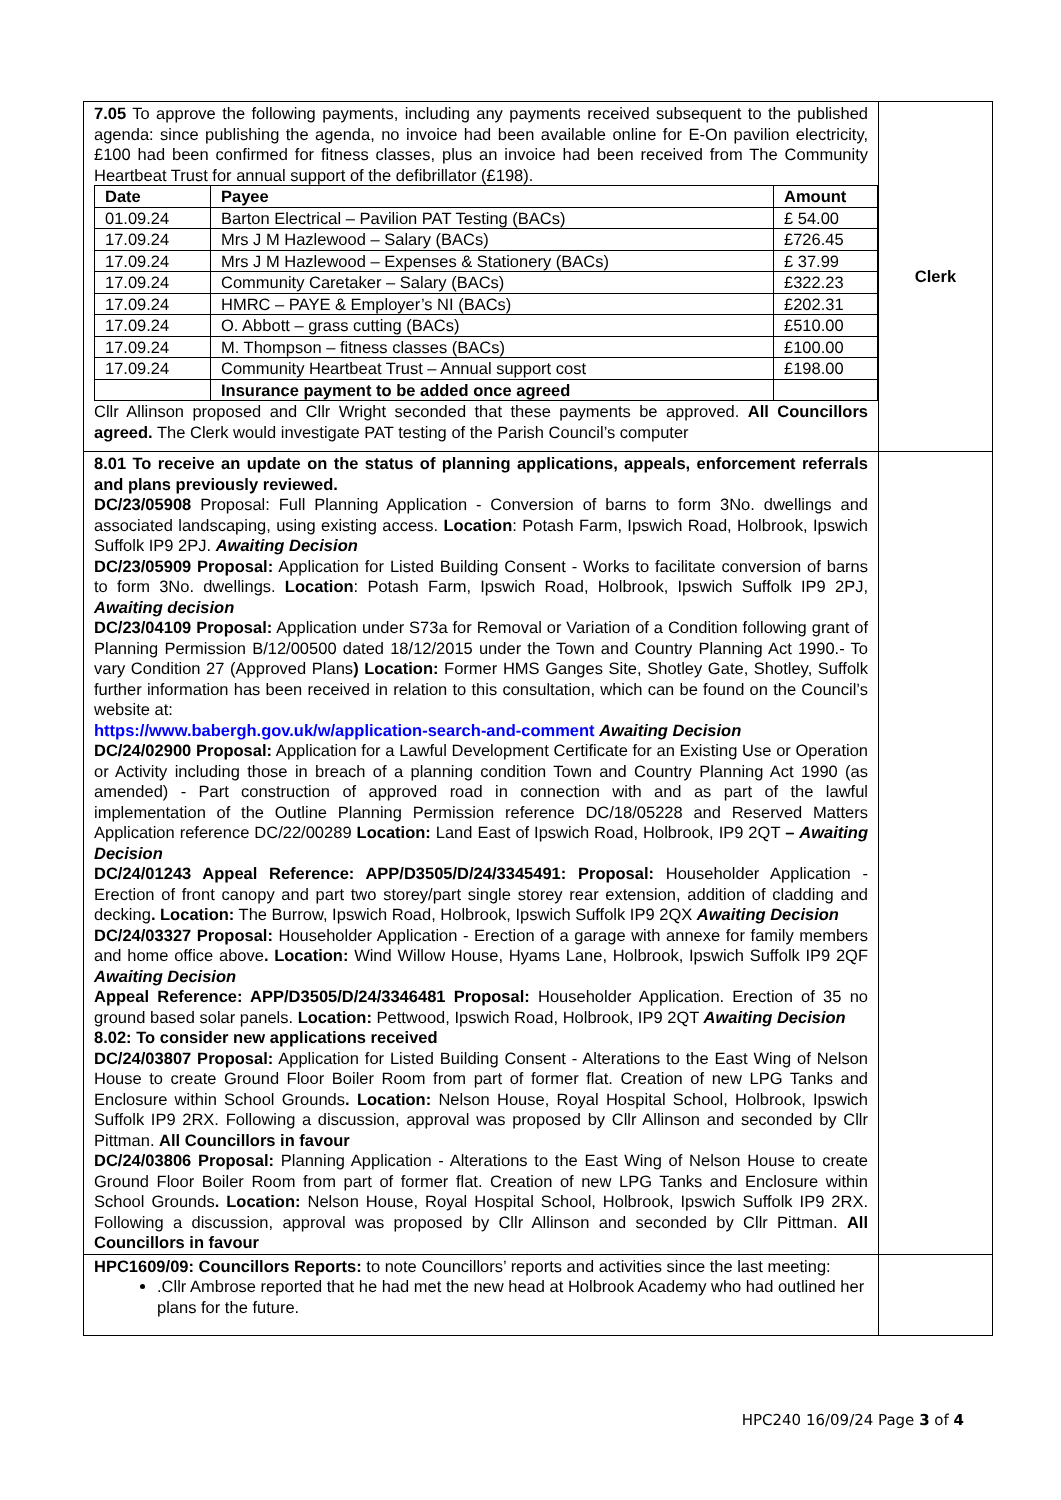| 7.05 To approve the following payments, including any payments received subsequent to the published agenda: since publishing the agenda, no invoice had been available online for E-On pavilion electricity, £100 had been confirmed for fitness classes, plus an invoice had been received from The Community Heartbeat Trust for annual support of the defibrillator (£198). / Date / Payee / Amount / / --- / --- / --- / / 01.09.24 / Barton Electrical – Pavilion PAT Testing (BACs) / £ 54.00 / / 17.09.24 / Mrs J M Hazlewood – Salary (BACs) / £726.45 / / 17.09.24 / Mrs J M Hazlewood – Expenses & Stationery (BACs) / £ 37.99 / / 17.09.24 / Community Caretaker – Salary (BACs) / £322.23 / / 17.09.24 / HMRC – PAYE & Employer’s NI (BACs) / £202.31 / / 17.09.24 / O. Abbott – grass cutting (BACs) / £510.00 / / 17.09.24 / M. Thompson – fitness classes (BACs) / £100.00 / / 17.09.24 / Community Heartbeat Trust – Annual support cost / £198.00 / / / Insurance payment to be added once agreed / / Cllr Allinson proposed and Cllr Wright seconded that these payments be approved. All Councillors agreed. The Clerk would investigate PAT testing of the Parish Council’s computer | Clerk |
| 8.01 To receive an update on the status of planning applications, appeals, enforcement referrals and plans previously reviewed. DC/23/05908 Proposal: Full Planning Application - Conversion of barns to form 3No. dwellings and associated landscaping, using existing access. Location : Potash Farm, Ipswich Road, Holbrook, Ipswich Suffolk IP9 2PJ. Awaiting Decision DC/23/05909 Proposal: Application for Listed Building Consent - Works to facilitate conversion of barns to form 3No. dwellings. Location : Potash Farm, Ipswich Road, Holbrook, Ipswich Suffolk IP9 2PJ, Awaiting decision DC/23/04109 Proposal: Application under S73a for Removal or Variation of a Condition following grant of Planning Permission B/12/00500 dated 18/12/2015 under the Town and Country Planning Act 1990.- To vary Condition 27 (Approved Plans ) Location: Former HMS Ganges Site, Shotley Gate, Shotley, Suffolk further information has been received in relation to this consultation, which can be found on the Council’s website at: https://www.babergh.gov.uk/w/application-search-and-comment Awaiting Decision DC/24/02900 Proposal: Application for a Lawful Development Certificate for an Existing Use or Operation or Activity including those in breach of a planning condition Town and Country Planning Act 1990 (as amended) - Part construction of approved road in connection with and as part of the lawful implementation of the Outline Planning Permission reference DC/18/05228 and Reserved Matters Application reference DC/22/00289 Location: Land East of Ipswich Road, Holbrook, IP9 2QT – Awaiting Decision DC/24/01243 Appeal Reference: APP/D3505/D/24/3345491: Proposal: Householder Application - Erection of front canopy and part two storey/part single storey rear extension, addition of cladding and decking . Location: The Burrow, Ipswich Road, Holbrook, Ipswich Suffolk IP9 2QX Awaiting Decision DC/24/03327 Proposal: Householder Application - Erection of a garage with annexe for family members and home office above . Location: Wind Willow House, Hyams Lane, Holbrook, Ipswich Suffolk IP9 2QF Awaiting Decision Appeal Reference: APP/D3505/D/24/3346481 Proposal: Householder Application. Erection of 35 no ground based solar panels. Location: Pettwood, Ipswich Road, Holbrook, IP9 2QT Awaiting Decision 8.02: To consider new applications received DC/24/03807 Proposal: Application for Listed Building Consent - Alterations to the East Wing of Nelson House to create Ground Floor Boiler Room from part of former flat. Creation of new LPG Tanks and Enclosure within School Grounds . Location: Nelson House, Royal Hospital School, Holbrook, Ipswich Suffolk IP9 2RX. Following a discussion, approval was proposed by Cllr Allinson and seconded by Cllr Pittman. All Councillors in favour DC/24/03806 Proposal: Planning Application - Alterations to the East Wing of Nelson House to create Ground Floor Boiler Room from part of former flat. Creation of new LPG Tanks and Enclosure within School Grounds . Location: Nelson House, Royal Hospital School, Holbrook, Ipswich Suffolk IP9 2RX. Following a discussion, approval was proposed by Cllr Allinson and seconded by Cllr Pittman. All Councillors in favour | |
| HPC1609/09: Councillors Reports: to note Councillors’ reports and activities since the last meeting: .Cllr Ambrose reported that he had met the new head at Holbrook Academy who had outlined her plans for the future. | |
HPC240 16/09/24 Page 3 of 4